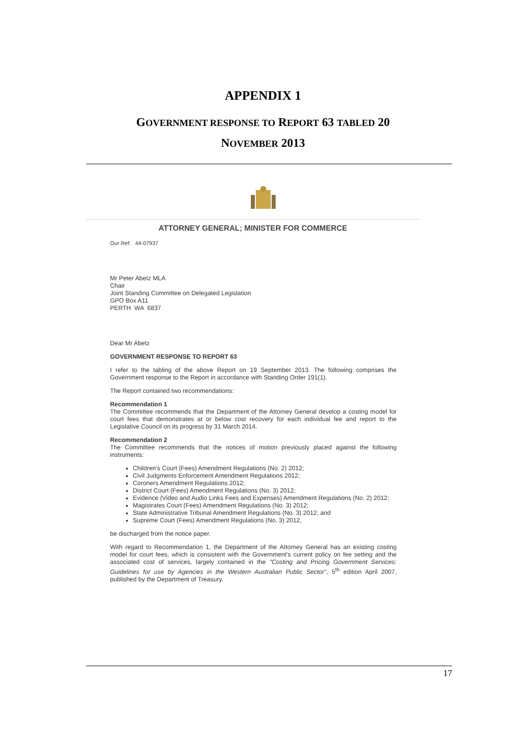APPENDIX 1
GOVERNMENT RESPONSE TO REPORT 63 TABLED 20
NOVEMBER 2013
ATTORNEY GENERAL; MINISTER FOR COMMERCE
Our Ref: 44-07937
Mr Peter Abetz MLA
Chair
Joint Standing Committee on Delegated Legislation
GPO Box A11
PERTH WA 6837
Dear Mr Abetz
GOVERNMENT RESPONSE TO REPORT 63
I refer to the tabling of the above Report on 19 September 2013. The following comprises the Government response to the Report in accordance with Standing Order 191(1).
The Report contained two recommendations:
Recommendation 1
The Committee recommends that the Department of the Attorney General develop a costing model for court fees that demonstrates at or below cost recovery for each individual fee and report to the Legislative Council on its progress by 31 March 2014.
Recommendation 2
The Committee recommends that the notices of motion previously placed against the following instruments:
Children's Court (Fees) Amendment Regulations (No. 2) 2012;
Civil Judgments Enforcement Amendment Regulations 2012;
Coroners Amendment Regulations 2012;
District Court (Fees) Amendment Regulations (No. 3) 2012;
Evidence (Video and Audio Links Fees and Expenses) Amendment Regulations (No. 2) 2012;
Magistrates Court (Fees) Amendment Regulations (No. 3) 2012;
State Administrative Tribunal Amendment Regulations (No. 3) 2012; and
Supreme Court (Fees) Amendment Regulations (No. 3) 2012,
be discharged from the notice paper.
With regard to Recommendation 1, the Department of the Attorney General has an existing costing model for court fees, which is consistent with the Government's current policy on fee setting and the associated cost of services, largely contained in the "Costing and Pricing Government Services: Guidelines for use by Agencies in the Western Australian Public Sector", 5<sup>th</sup> edition April 2007, published by the Department of Treasury.
17